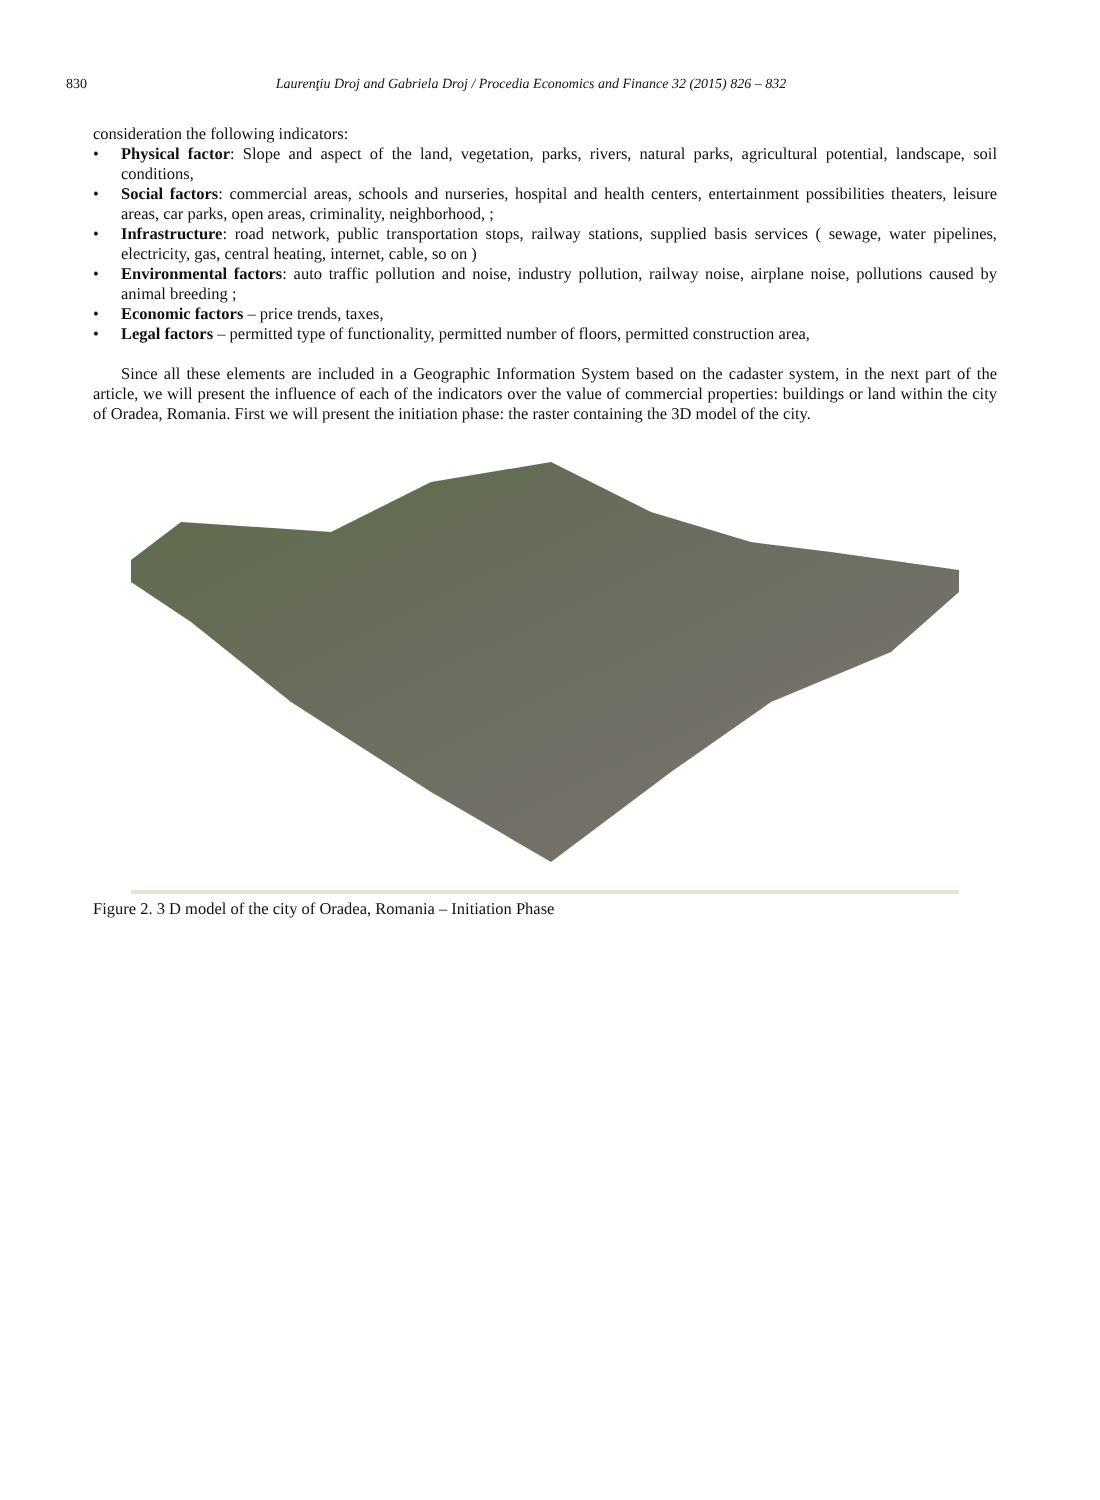830 Laurenţiu Droj and Gabriela Droj / Procedia Economics and Finance 32 (2015) 826 – 832
consideration the following indicators:
• Physical factor: Slope and aspect of the land, vegetation, parks, rivers, natural parks, agricultural potential, landscape, soil conditions,
• Social factors: commercial areas, schools and nurseries, hospital and health centers, entertainment possibilities theaters, leisure areas, car parks, open areas, criminality, neighborhood, ;
• Infrastructure: road network, public transportation stops, railway stations, supplied basis services ( sewage, water pipelines, electricity, gas, central heating, internet, cable, so on )
• Environmental factors: auto traffic pollution and noise, industry pollution, railway noise, airplane noise, pollutions caused by animal breeding ;
• Economic factors – price trends, taxes,
• Legal factors – permitted type of functionality, permitted number of floors, permitted construction area,
Since all these elements are included in a Geographic Information System based on the cadaster system, in the next part of the article, we will present the influence of each of the indicators over the value of commercial properties: buildings or land within the city of Oradea, Romania. First we will present the initiation phase: the raster containing the 3D model of the city.
Figure 2. 3 D model of the city of Oradea, Romania – Initiation Phase